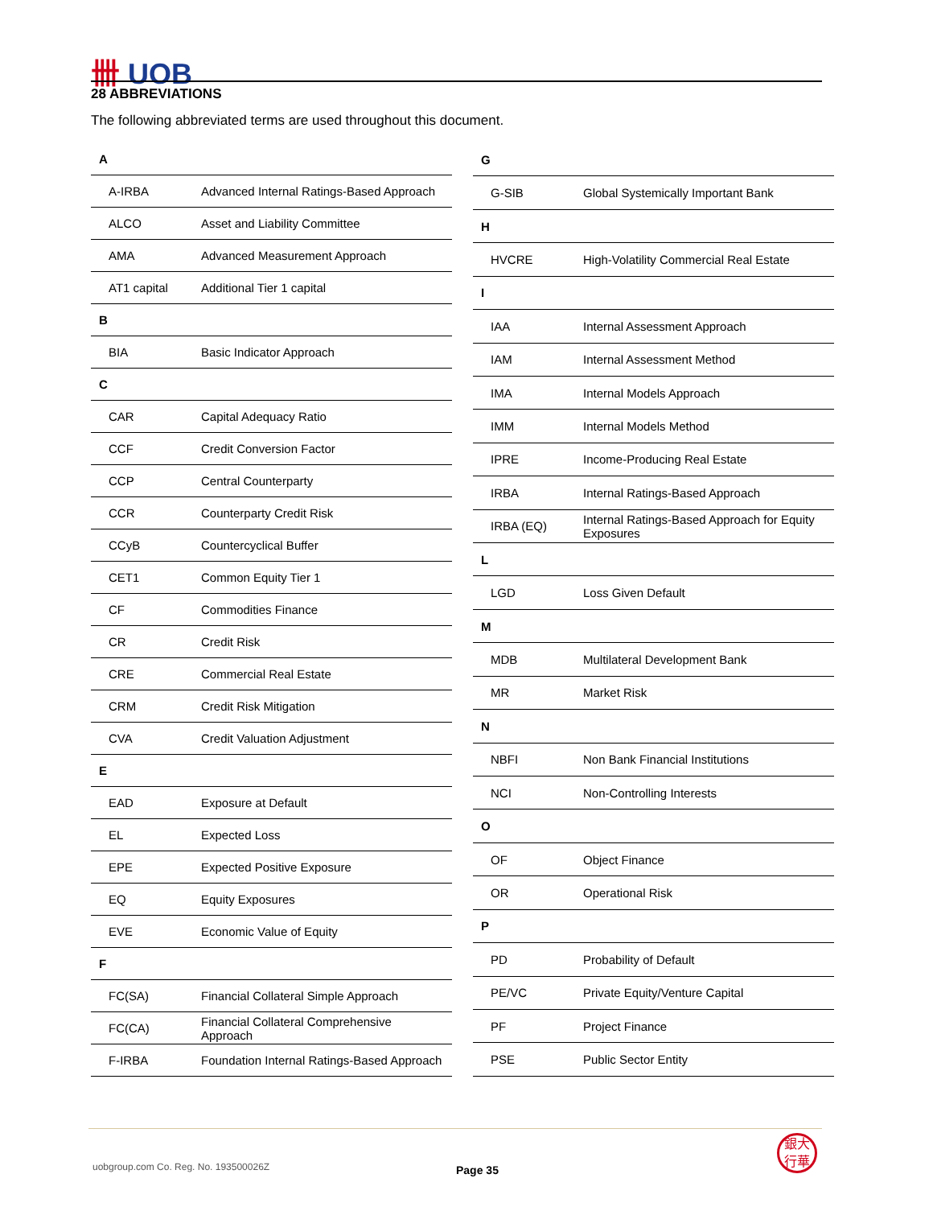卌 UOB
28 ABBREVIATIONS
The following abbreviated terms are used throughout this document.
| A | |
| A-IRBA | Advanced Internal Ratings-Based Approach |
| ALCO | Asset and Liability Committee |
| AMA | Advanced Measurement Approach |
| AT1 capital | Additional Tier 1 capital |
| B | |
| BIA | Basic Indicator Approach |
| C | |
| CAR | Capital Adequacy Ratio |
| CCF | Credit Conversion Factor |
| CCP | Central Counterparty |
| CCR | Counterparty Credit Risk |
| CCyB | Countercyclical Buffer |
| CET1 | Common Equity Tier 1 |
| CF | Commodities Finance |
| CR | Credit Risk |
| CRE | Commercial Real Estate |
| CRM | Credit Risk Mitigation |
| CVA | Credit Valuation Adjustment |
| E | |
| EAD | Exposure at Default |
| EL | Expected Loss |
| EPE | Expected Positive Exposure |
| EQ | Equity Exposures |
| EVE | Economic Value of Equity |
| F | |
| FC(SA) | Financial Collateral Simple Approach |
| FC(CA) | Financial Collateral Comprehensive Approach |
| F-IRBA | Foundation Internal Ratings-Based Approach |
| G | |
| G-SIB | Global Systemically Important Bank |
| H | |
| HVCRE | High-Volatility Commercial Real Estate |
| I | |
| IAA | Internal Assessment Approach |
| IAM | Internal Assessment Method |
| IMA | Internal Models Approach |
| IMM | Internal Models Method |
| IPRE | Income-Producing Real Estate |
| IRBA | Internal Ratings-Based Approach |
| IRBA (EQ) | Internal Ratings-Based Approach for Equity Exposures |
| L | |
| LGD | Loss Given Default |
| M | |
| MDB | Multilateral Development Bank |
| MR | Market Risk |
| N | |
| NBFI | Non Bank Financial Institutions |
| NCI | Non-Controlling Interests |
| O | |
| OF | Object Finance |
| OR | Operational Risk |
| P | |
| PD | Probability of Default |
| PE/VC | Private Equity/Venture Capital |
| PF | Project Finance |
| PSE | Public Sector Entity |
uobgroup.com Co. Reg. No. 193500026Z
Page 35
銀大
行華